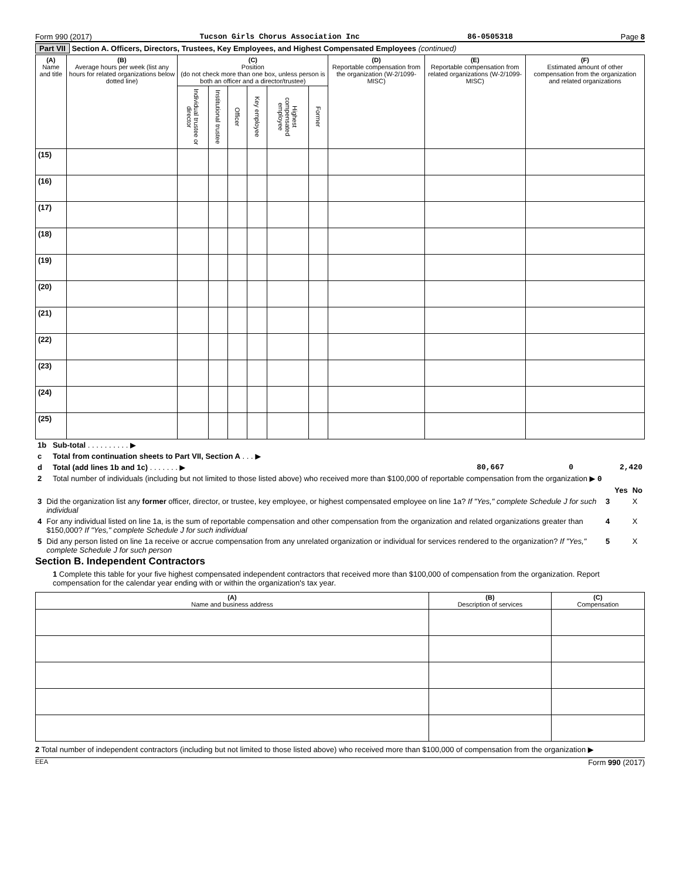Form 990 (2017) Tucson Girls Chorus Association Inc 86-0505318 Page 8
Part VII Section A. Officers, Directors, Trustees, Key Employees, and Highest Compensated Employees (continued)
| (A) Name and title | (B) Average hours per week (list any hours for related organizations below dotted line) | (C) Position (do not check more than one box, unless person is both an officer and a director/trustee) | | | | | | (D) Reportable compensation from the organization (W-2/1099-MISC) | (E) Reportable compensation from related organizations (W-2/1099-MISC) | (F) Estimated amount of other compensation from the organization and related organizations |
| --- | --- | --- | --- | --- | --- | --- | --- | --- | --- | --- |
| | | Individual trustee or director | Institutional trustee | Officer | Key employee | Highest compensated employee | Former | | | |
| (15) | | | | | | | | | | |
| (16) | | | | | | | | | | |
| (17) | | | | | | | | | | |
| (18) | | | | | | | | | | |
| (19) | | | | | | | | | | |
| (20) | | | | | | | | | | |
| (21) | | | | | | | | | | |
| (22) | | | | | | | | | | |
| (23) | | | | | | | | | | |
| (24) | | | | | | | | | | |
| (25) | | | | | | | | | | |
| 1b | Sub-total . . . . . . . . . . ▶ | | | |
| c | Total from continuation sheets to Part VII, Section A . . . ▶ | | | |
| d | Total (add lines 1b and 1c) . . . . . . . ▶ | 80,667 | 0 | 2,420 |
| 2 | Total number of individuals (including but not limited to those listed above) who received more than $100,000 of reportable compensation from the organization ▶ 0 | | | |
| | | | Yes | No |
| 3 | Did the organization list any former officer, director, or trustee, key employee, or highest compensated employee on line 1a? If "Yes," complete Schedule J for such individual | 3 | | X |
| 4 | For any individual listed on line 1a, is the sum of reportable compensation and other compensation from the organization and related organizations greater than $150,000? If "Yes," complete Schedule J for such individual | 4 | | X |
| 5 | Did any person listed on line 1a receive or accrue compensation from any unrelated organization or individual for services rendered to the organization? If "Yes," complete Schedule J for such person | 5 | | X |
Section B. Independent Contractors
1 Complete this table for your five highest compensated independent contractors that received more than $100,000 of compensation from the organization. Report compensation for the calendar year ending with or within the organization's tax year.
| (A) Name and business address | (B) Description of services | (C) Compensation |
| --- | --- | --- |
2 Total number of independent contractors (including but not limited to those listed above) who received more than $100,000 of compensation from the organization ▶
EEA Form 990 (2017)